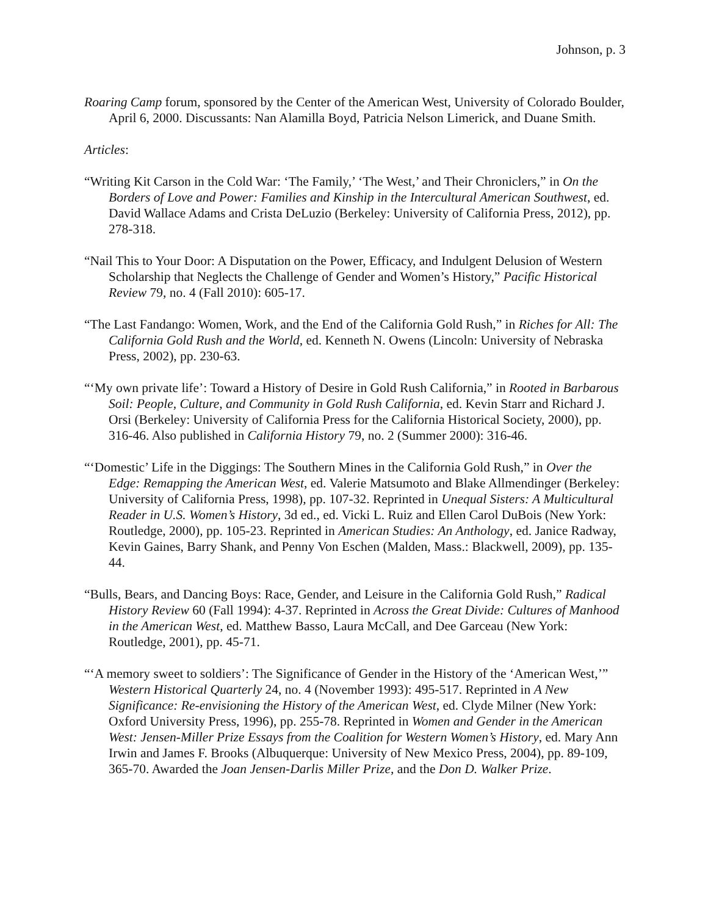Johnson, p. 3
Roaring Camp forum, sponsored by the Center of the American West, University of Colorado Boulder, April 6, 2000. Discussants: Nan Alamilla Boyd, Patricia Nelson Limerick, and Duane Smith.
Articles:
“Writing Kit Carson in the Cold War: ‘The Family,’ ‘The West,’ and Their Chroniclers,” in On the Borders of Love and Power: Families and Kinship in the Intercultural American Southwest, ed. David Wallace Adams and Crista DeLuzio (Berkeley: University of California Press, 2012), pp. 278-318.
“Nail This to Your Door: A Disputation on the Power, Efficacy, and Indulgent Delusion of Western Scholarship that Neglects the Challenge of Gender and Women’s History,” Pacific Historical Review 79, no. 4 (Fall 2010): 605-17.
“The Last Fandango: Women, Work, and the End of the California Gold Rush,” in Riches for All: The California Gold Rush and the World, ed. Kenneth N. Owens (Lincoln: University of Nebraska Press, 2002), pp. 230-63.
“‘My own private life’: Toward a History of Desire in Gold Rush California,” in Rooted in Barbarous Soil: People, Culture, and Community in Gold Rush California, ed. Kevin Starr and Richard J. Orsi (Berkeley: University of California Press for the California Historical Society, 2000), pp. 316-46. Also published in California History 79, no. 2 (Summer 2000): 316-46.
“‘Domestic’ Life in the Diggings: The Southern Mines in the California Gold Rush,” in Over the Edge: Remapping the American West, ed. Valerie Matsumoto and Blake Allmendinger (Berkeley: University of California Press, 1998), pp. 107-32. Reprinted in Unequal Sisters: A Multicultural Reader in U.S. Women’s History, 3d ed., ed. Vicki L. Ruiz and Ellen Carol DuBois (New York: Routledge, 2000), pp. 105-23. Reprinted in American Studies: An Anthology, ed. Janice Radway, Kevin Gaines, Barry Shank, and Penny Von Eschen (Malden, Mass.: Blackwell, 2009), pp. 135-44.
“Bulls, Bears, and Dancing Boys: Race, Gender, and Leisure in the California Gold Rush,” Radical History Review 60 (Fall 1994): 4-37. Reprinted in Across the Great Divide: Cultures of Manhood in the American West, ed. Matthew Basso, Laura McCall, and Dee Garceau (New York: Routledge, 2001), pp. 45-71.
“‘A memory sweet to soldiers’: The Significance of Gender in the History of the ‘American West,’” Western Historical Quarterly 24, no. 4 (November 1993): 495-517. Reprinted in A New Significance: Re-envisioning the History of the American West, ed. Clyde Milner (New York: Oxford University Press, 1996), pp. 255-78. Reprinted in Women and Gender in the American West: Jensen-Miller Prize Essays from the Coalition for Western Women’s History, ed. Mary Ann Irwin and James F. Brooks (Albuquerque: University of New Mexico Press, 2004), pp. 89-109, 365-70. Awarded the Joan Jensen-Darlis Miller Prize, and the Don D. Walker Prize.